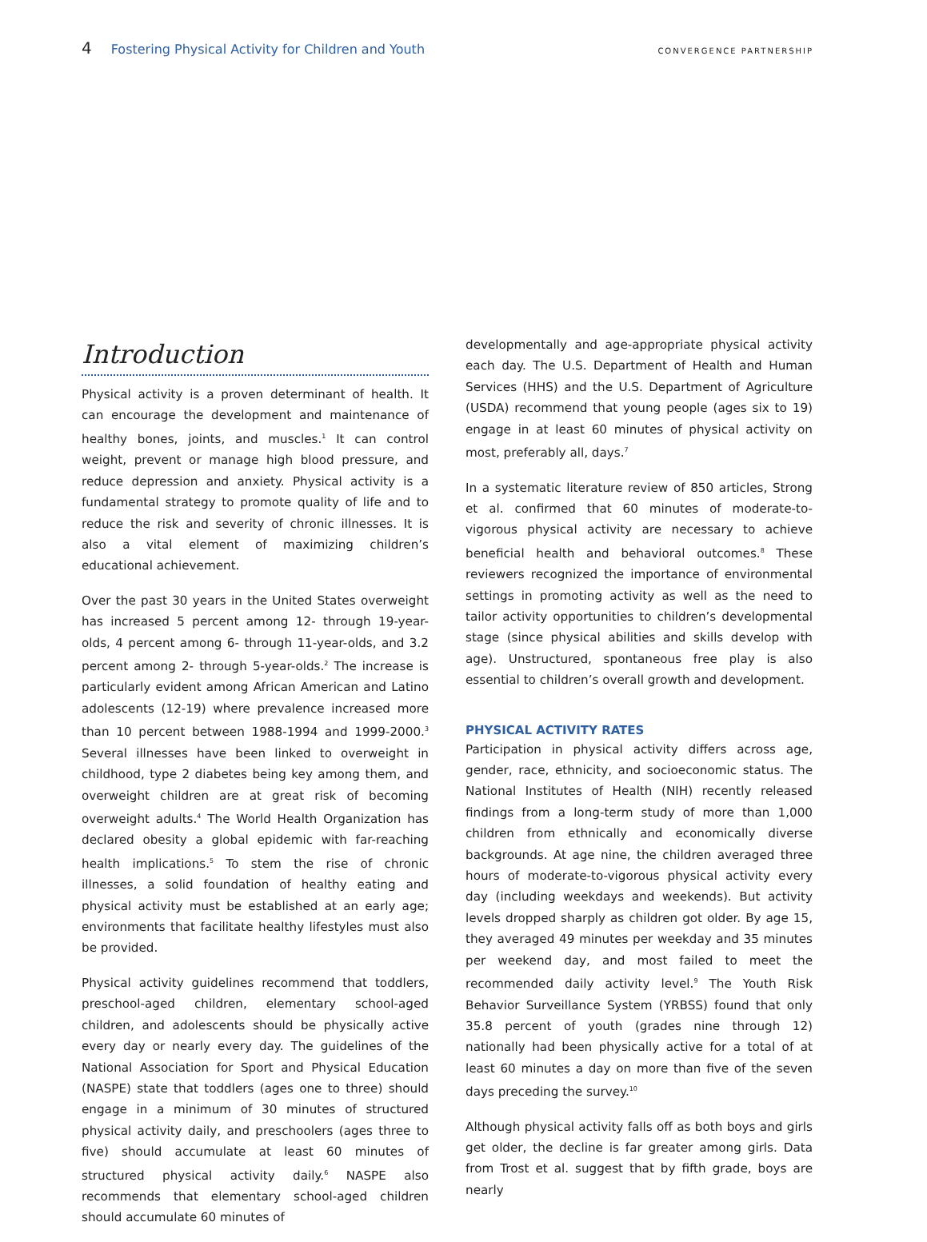4 Fostering Physical Activity for Children and Youth CONVERGENCE PARTNERSHIP
Introduction
Physical activity is a proven determinant of health. It can encourage the development and maintenance of healthy bones, joints, and muscles.<sup>1</sup> It can control weight, prevent or manage high blood pressure, and reduce depression and anxiety. Physical activity is a fundamental strategy to promote quality of life and to reduce the risk and severity of chronic illnesses. It is also a vital element of maximizing children’s educational achievement.
Over the past 30 years in the United States overweight has increased 5 percent among 12- through 19-year-olds, 4 percent among 6- through 11-year-olds, and 3.2 percent among 2- through 5-year-olds.<sup>2</sup> The increase is particularly evident among African American and Latino adolescents (12-19) where prevalence increased more than 10 percent between 1988-1994 and 1999-2000.<sup>3</sup> Several illnesses have been linked to overweight in childhood, type 2 diabetes being key among them, and overweight children are at great risk of becoming overweight adults.<sup>4</sup> The World Health Organization has declared obesity a global epidemic with far-reaching health implications.<sup>5</sup> To stem the rise of chronic illnesses, a solid foundation of healthy eating and physical activity must be established at an early age; environments that facilitate healthy lifestyles must also be provided.
Physical activity guidelines recommend that toddlers, preschool-aged children, elementary school-aged children, and adolescents should be physically active every day or nearly every day. The guidelines of the National Association for Sport and Physical Education (NASPE) state that toddlers (ages one to three) should engage in a minimum of 30 minutes of structured physical activity daily, and preschoolers (ages three to five) should accumulate at least 60 minutes of structured physical activity daily.<sup>6</sup> NASPE also recommends that elementary school-aged children should accumulate 60 minutes of
developmentally and age-appropriate physical activity each day. The U.S. Department of Health and Human Services (HHS) and the U.S. Department of Agriculture (USDA) recommend that young people (ages six to 19) engage in at least 60 minutes of physical activity on most, preferably all, days.<sup>7</sup>
In a systematic literature review of 850 articles, Strong et al. confirmed that 60 minutes of moderate-to-vigorous physical activity are necessary to achieve beneficial health and behavioral outcomes.<sup>8</sup> These reviewers recognized the importance of environmental settings in promoting activity as well as the need to tailor activity opportunities to children’s developmental stage (since physical abilities and skills develop with age). Unstructured, spontaneous free play is also essential to children’s overall growth and development.
PHYSICAL ACTIVITY RATES
Participation in physical activity differs across age, gender, race, ethnicity, and socioeconomic status. The National Institutes of Health (NIH) recently released findings from a long-term study of more than 1,000 children from ethnically and economically diverse backgrounds. At age nine, the children averaged three hours of moderate-to-vigorous physical activity every day (including weekdays and weekends). But activity levels dropped sharply as children got older. By age 15, they averaged 49 minutes per weekday and 35 minutes per weekend day, and most failed to meet the recommended daily activity level.<sup>9</sup> The Youth Risk Behavior Surveillance System (YRBSS) found that only 35.8 percent of youth (grades nine through 12) nationally had been physically active for a total of at least 60 minutes a day on more than five of the seven days preceding the survey.<sup>10</sup>
Although physical activity falls off as both boys and girls get older, the decline is far greater among girls. Data from Trost et al. suggest that by fifth grade, boys are nearly